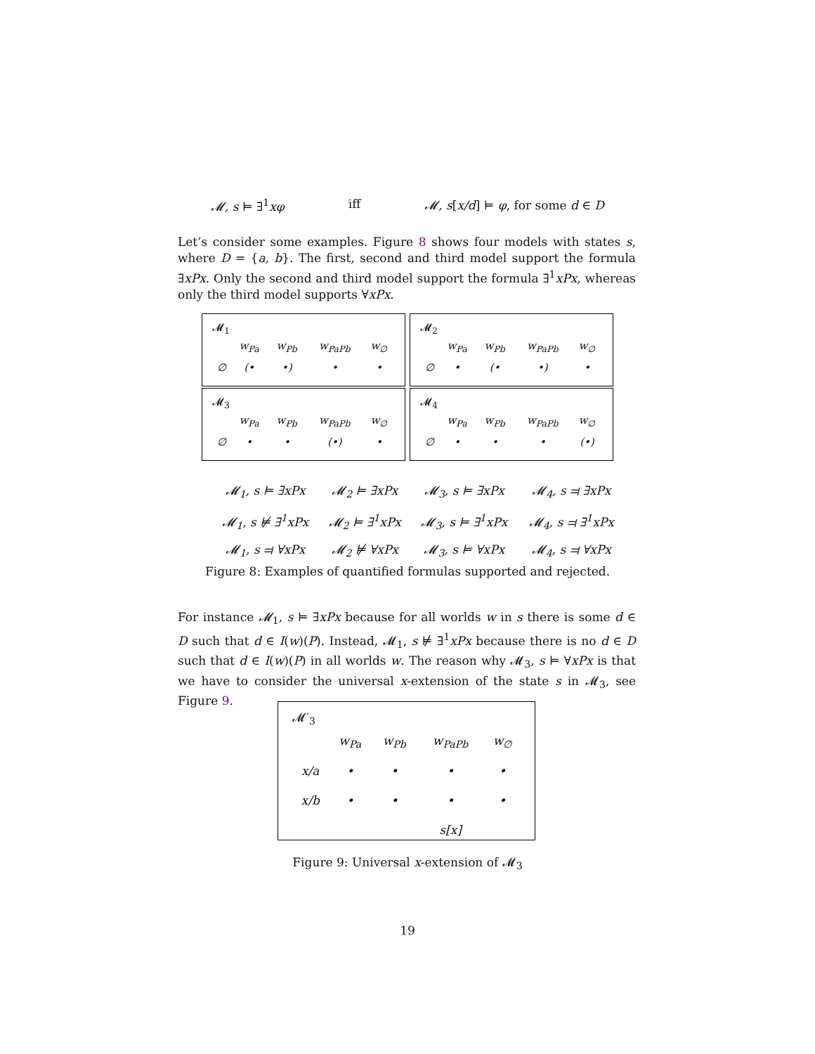𝓜, s ⊨ ∃<sup>1</sup>xφ iff 𝓜, s[x/d] ⊨ φ, for some d ∈ D
Let’s consider some examples. Figure 8 shows four models with states s, where D = {a, b}. The first, second and third model support the formula ∃xPx. Only the second and third model support the formula ∃<sup>1</sup>xPx, whereas only the third model supports ∀xPx.
𝓜<sub>1</sub>
| | w<sub>Pa</sub> | w<sub>Pb</sub> | w<sub>PaPb</sub> | w<sub>∅</sub> |
| ∅ | (• | •) | • | • |
𝓜<sub>2</sub>
| | w<sub>Pa</sub> | w<sub>Pb</sub> | w<sub>PaPb</sub> | w<sub>∅</sub> |
| ∅ | • | (• | •) | • |
𝓜<sub>3</sub>
| | w<sub>Pa</sub> | w<sub>Pb</sub> | w<sub>PaPb</sub> | w<sub>∅</sub> |
| ∅ | • | • | (•) | • |
𝓜<sub>4</sub>
| | w<sub>Pa</sub> | w<sub>Pb</sub> | w<sub>PaPb</sub> | w<sub>∅</sub> |
| ∅ | • | • | • | (•) |
| 𝓜<sub>1</sub>, s ⊨ ∃xPx | 𝓜<sub>2</sub> ⊨ ∃xPx | 𝓜<sub>3</sub>, s ⊨ ∃xPx | 𝓜<sub>4</sub>, s ⫤ ∃xPx |
| 𝓜<sub>1</sub>, s ⊭ ∃<sup>1</sup>xPx | 𝓜<sub>2</sub> ⊨ ∃<sup>1</sup>xPx | 𝓜<sub>3</sub>, s ⊨ ∃<sup>1</sup>xPx | 𝓜<sub>4</sub>, s ⫤ ∃<sup>1</sup>xPx |
| 𝓜<sub>1</sub>, s ⫤ ∀xPx | 𝓜<sub>2</sub> ⊭ ∀xPx | 𝓜<sub>3</sub>, s ⊨ ∀xPx | 𝓜<sub>4</sub>, s ⫤ ∀xPx |
Figure 8: Examples of quantified formulas supported and rejected.
For instance 𝓜<sub>1</sub>, s ⊨ ∃xPx because for all worlds w in s there is some d ∈ D such that d ∈ I(w)(P). Instead, 𝓜<sub>1</sub>, s ⊭ ∃<sup>1</sup>xPx because there is no d ∈ D such that d ∈ I(w)(P) in all worlds w. The reason why 𝓜<sub>3</sub>, s ⊨ ∀xPx is that we have to consider the universal x-extension of the state s in 𝓜<sub>3</sub>, see Figure 9.
𝓜′<sub>3</sub>
| | w<sub>Pa</sub> | w<sub>Pb</sub> | w<sub>PaPb</sub> | w<sub>∅</sub> |
| x/a | • | • | • | • |
| x/b | • | • | • | • |
| | | | s[x] | |
Figure 9: Universal x-extension of 𝓜<sub>3</sub>
19